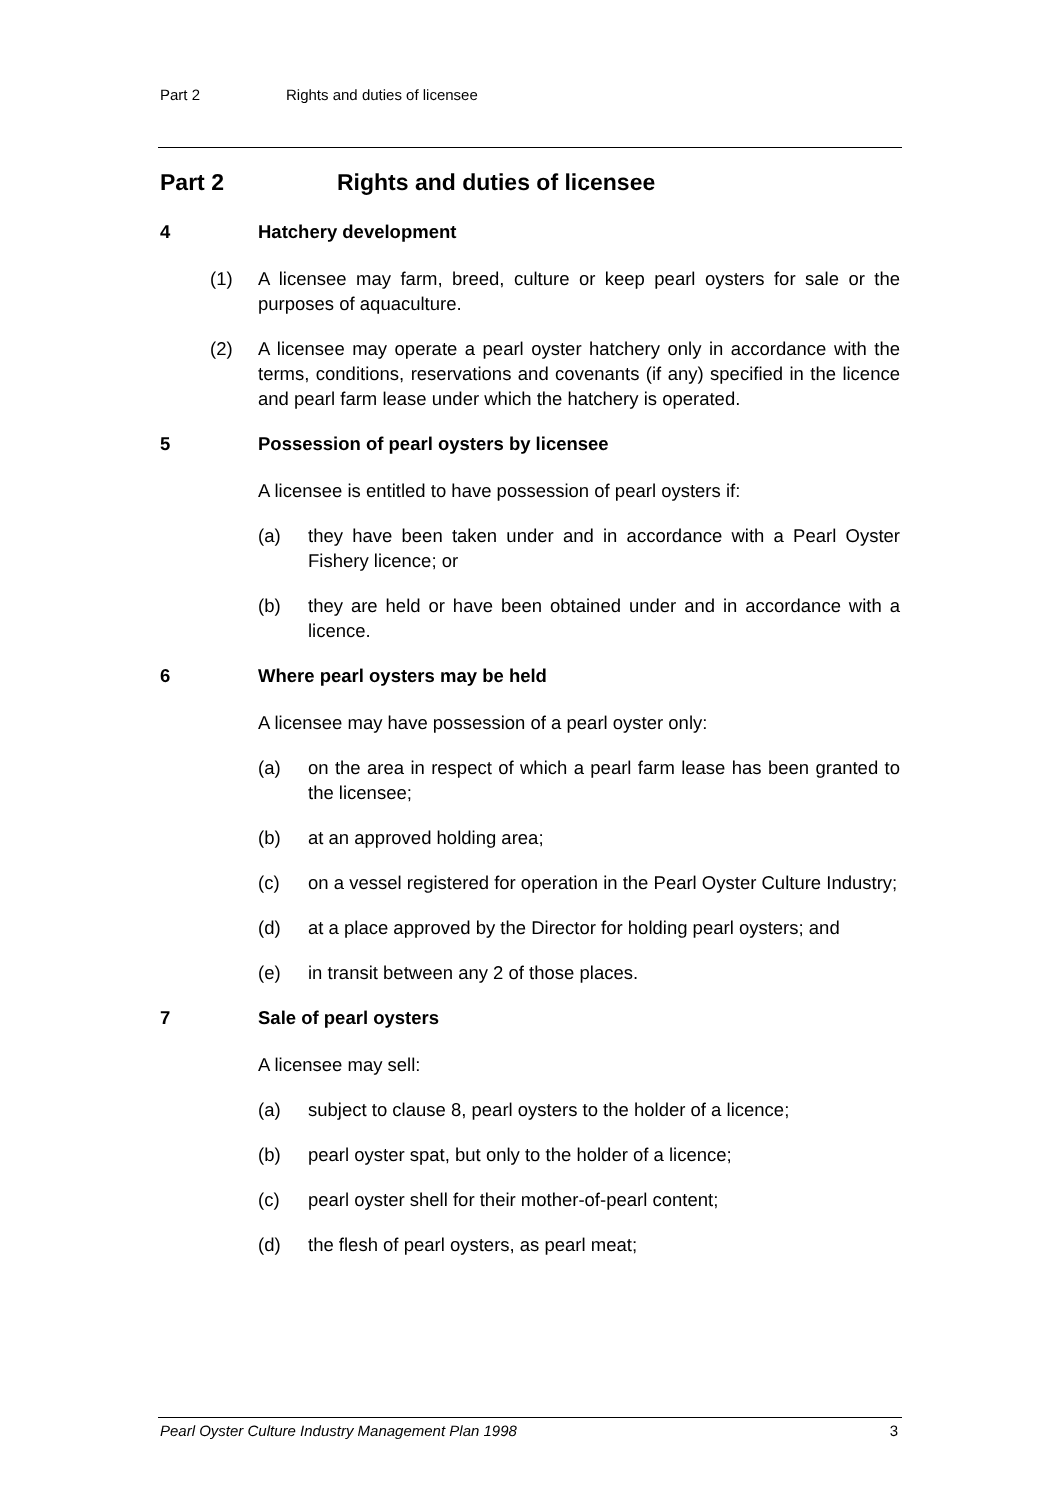Part 2 Rights and duties of licensee
Part 2 Rights and duties of licensee
4 Hatchery development
(1) A licensee may farm, breed, culture or keep pearl oysters for sale or the purposes of aquaculture.
(2) A licensee may operate a pearl oyster hatchery only in accordance with the terms, conditions, reservations and covenants (if any) specified in the licence and pearl farm lease under which the hatchery is operated.
5 Possession of pearl oysters by licensee
A licensee is entitled to have possession of pearl oysters if:
(a) they have been taken under and in accordance with a Pearl Oyster Fishery licence; or
(b) they are held or have been obtained under and in accordance with a licence.
6 Where pearl oysters may be held
A licensee may have possession of a pearl oyster only:
(a) on the area in respect of which a pearl farm lease has been granted to the licensee;
(b) at an approved holding area;
(c) on a vessel registered for operation in the Pearl Oyster Culture Industry;
(d) at a place approved by the Director for holding pearl oysters; and
(e) in transit between any 2 of those places.
7 Sale of pearl oysters
A licensee may sell:
(a) subject to clause 8, pearl oysters to the holder of a licence;
(b) pearl oyster spat, but only to the holder of a licence;
(c) pearl oyster shell for their mother-of-pearl content;
(d) the flesh of pearl oysters, as pearl meat;
Pearl Oyster Culture Industry Management Plan 1998 3